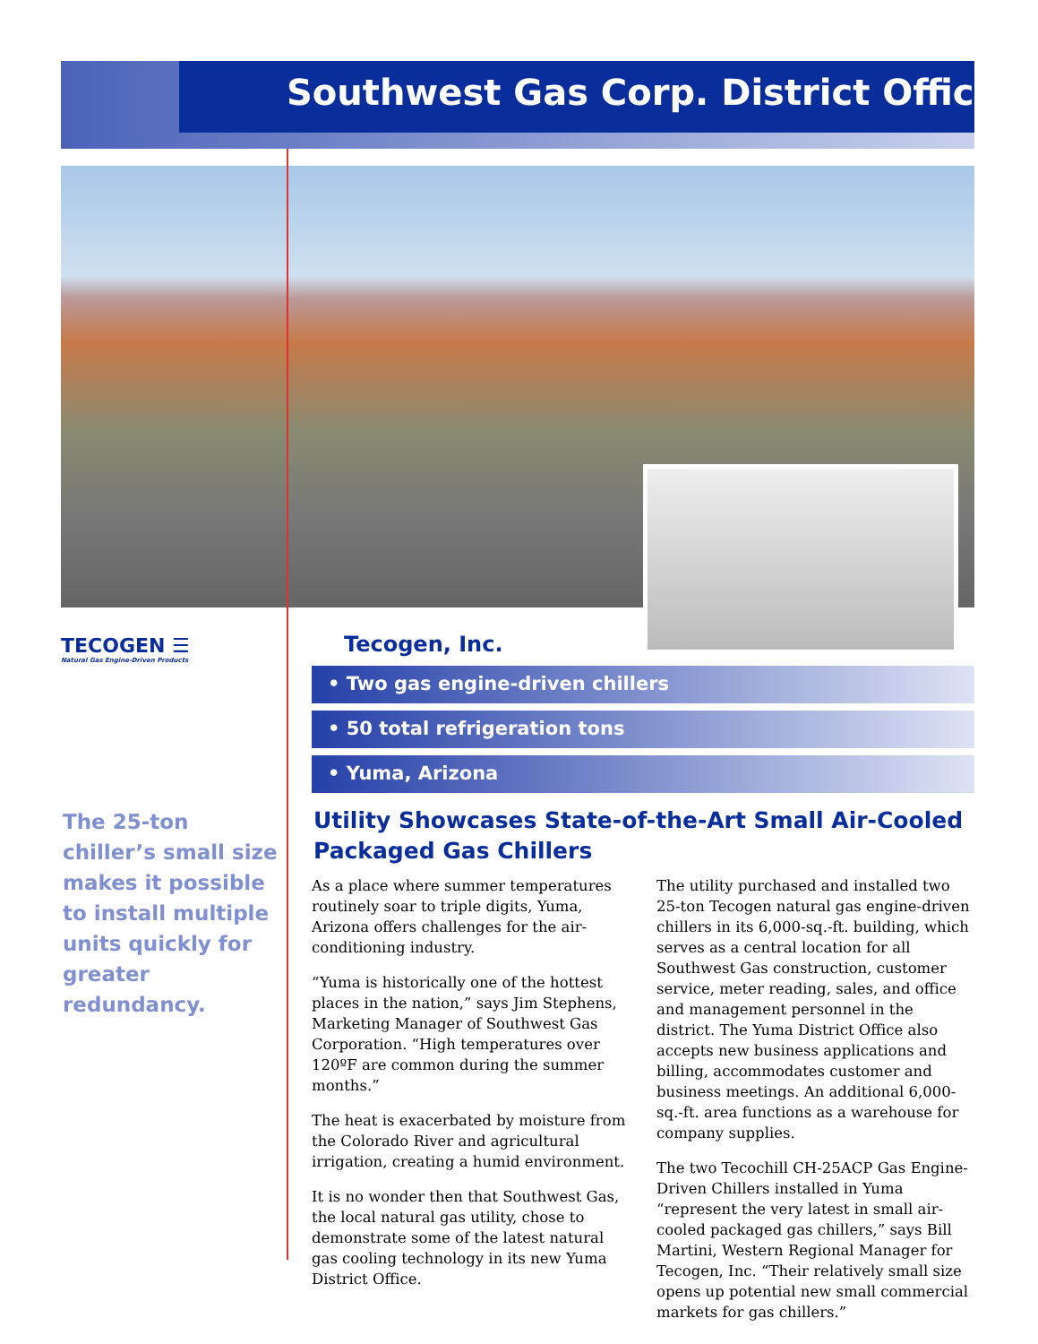Southwest Gas Corp. District Office
TECOGEN ☰
Natural Gas Engine-Driven Products
The 25-ton chiller’s small size makes it possible to install multiple units quickly for greater redundancy.
Tecogen, Inc.
• Two gas engine-driven chillers
• 50 total refrigeration tons
• Yuma, Arizona
Utility Showcases State-of-the-Art Small Air-Cooled Packaged Gas Chillers
As a place where summer temperatures routinely soar to triple digits, Yuma, Arizona offers challenges for the air-conditioning industry.
“Yuma is historically one of the hottest places in the nation,” says Jim Stephens, Marketing Manager of Southwest Gas Corporation. “High temperatures over 120ºF are common during the summer months.”
The heat is exacerbated by moisture from the Colorado River and agricultural irrigation, creating a humid environment.
It is no wonder then that Southwest Gas, the local natural gas utility, chose to demonstrate some of the latest natural gas cooling technology in its new Yuma District Office.
The utility purchased and installed two 25-ton Tecogen natural gas engine-driven chillers in its 6,000-sq.-ft. building, which serves as a central location for all Southwest Gas construction, customer service, meter reading, sales, and office and management personnel in the district. The Yuma District Office also accepts new business applications and billing, accommodates customer and business meetings. An additional 6,000-sq.-ft. area functions as a warehouse for company supplies.
The two Tecochill CH-25ACP Gas Engine-Driven Chillers installed in Yuma “represent the very latest in small air-cooled packaged gas chillers,” says Bill Martini, Western Regional Manager for Tecogen, Inc. “Their relatively small size opens up potential new small commercial markets for gas chillers.”